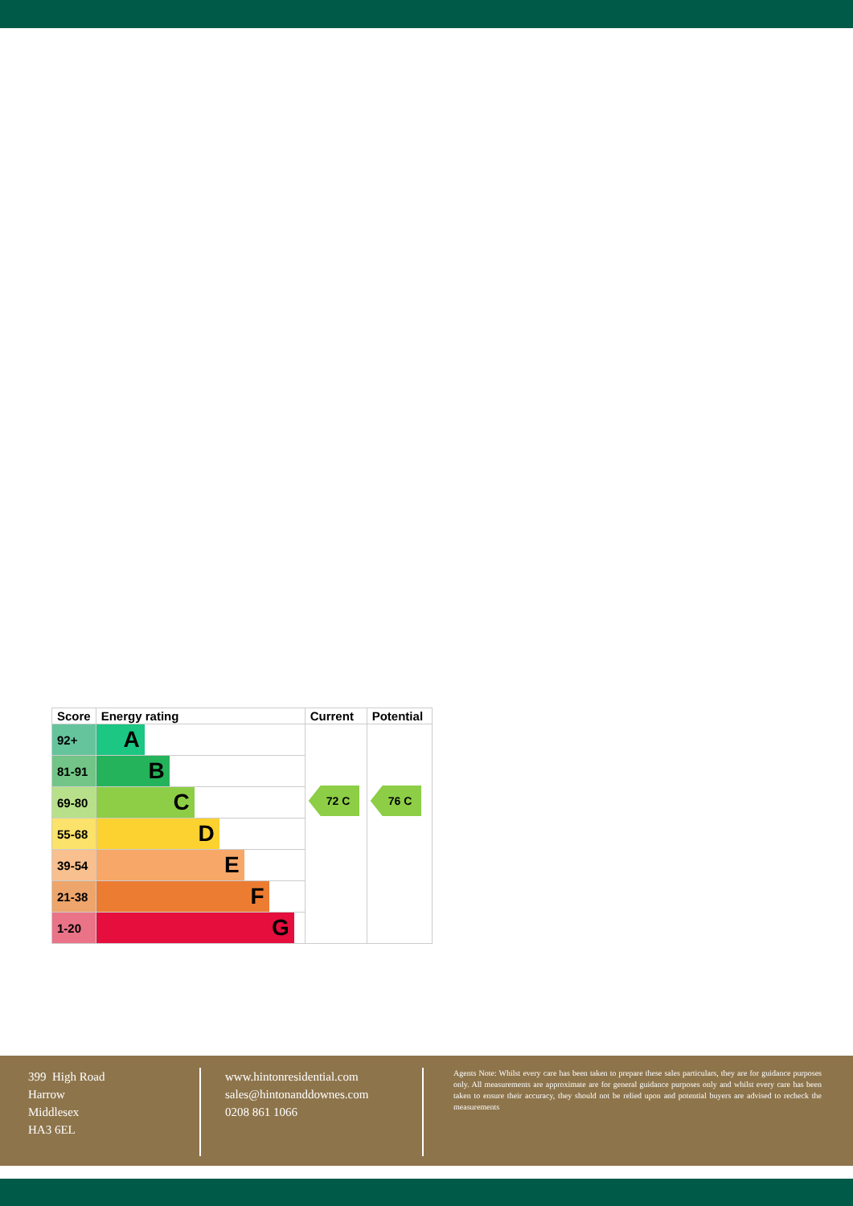| Score | Energy rating | Current | Potential |
| --- | --- | --- | --- |
| 92+ | A | 72 C | 76 C |
| 81-91 | B | | |
| 69-80 | C | | |
| 55-68 | D | | |
| 39-54 | E | | |
| 21-38 | F | | |
| 1-20 | G | | |
399 High Road
Harrow
Middlesex
HA3 6EL
www.hintonresidential.com
sales@hintonanddownes.com
0208 861 1066
Agents Note: Whilst every care has been taken to prepare these sales particulars, they are for guidance purposes only. All measurements are approximate are for general guidance purposes only and whilst every care has been taken to ensure their accuracy, they should not be relied upon and potential buyers are advised to recheck the measurements